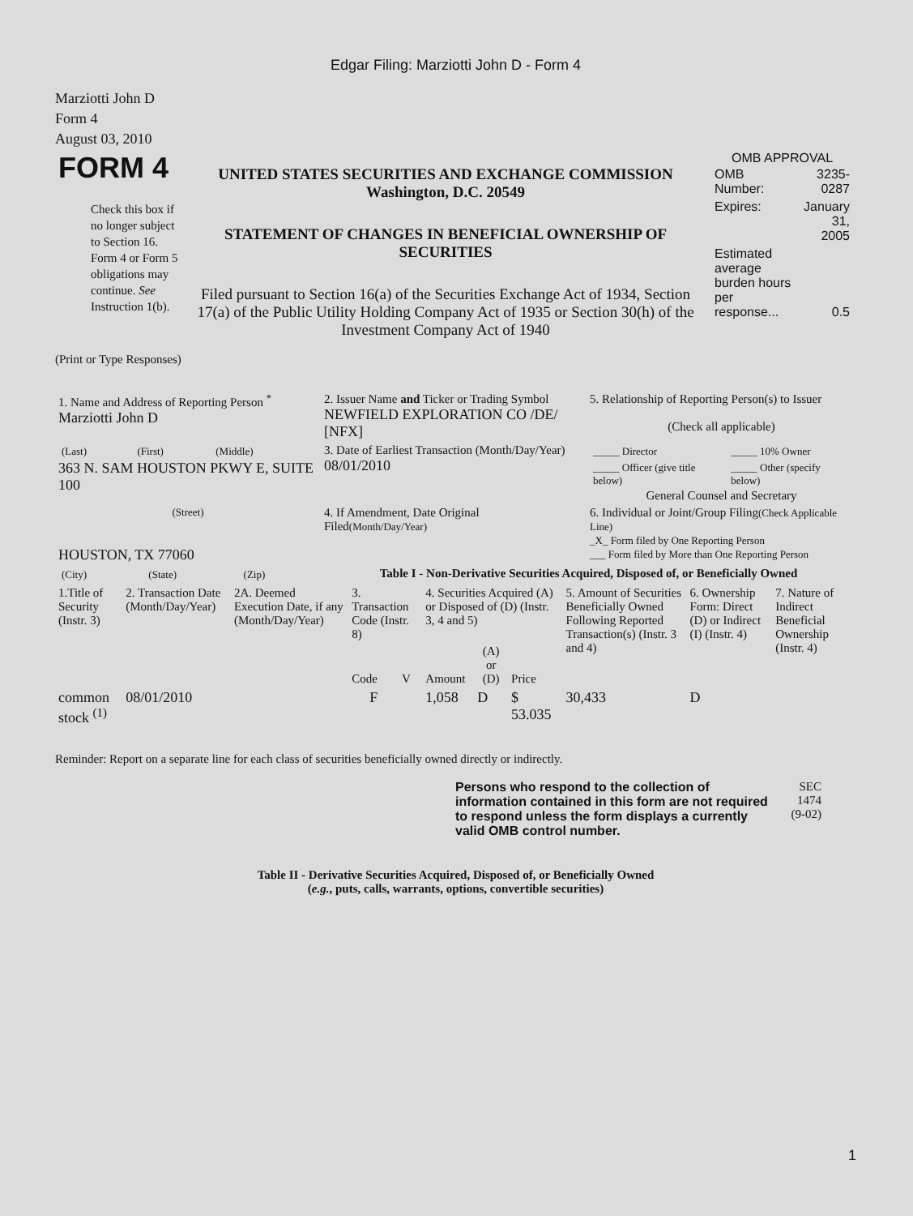Edgar Filing: Marziotti John D - Form 4
Marziotti John D
Form 4
August 03, 2010
| FORM 4 Check this box if no longer subject to Section 16. Form 4 or Form 5 obligations may continue. See Instruction 1(b). | UNITED STATES SECURITIES AND EXCHANGE COMMISSION Washington, D.C. 20549 STATEMENT OF CHANGES IN BENEFICIAL OWNERSHIP OF SECURITIES Filed pursuant to Section 16(a) of the Securities Exchange Act of 1934, Section 17(a) of the Public Utility Holding Company Act of 1935 or Section 30(h) of the Investment Company Act of 1940 | OMB APPROVAL / OMB Number: / 3235-0287 / / Expires: / January 31, 2005 / / Estimated average burden hours per response... / 0.5 / |
(Print or Type Responses)
| 1. Name and Address of Reporting Person <sup>*</sup> Marziotti John D | 2. Issuer Name and Ticker or Trading Symbol NEWFIELD EXPLORATION CO /DE/ [NFX] | 5. Relationship of Reporting Person(s) to Issuer (Check all applicable) |
| / (Last) / (First) / (Middle) / 363 N. SAM HOUSTON PKWY E, SUITE 100 | 3. Date of Earliest Transaction (Month/Day/Year) 08/01/2010 | / _____ Director / _____ 10% Owner / / _____ Officer (give title below) / _____ Other (specify below) / General Counsel and Secretary |
| (Street) HOUSTON, TX 77060 | 4. If Amendment, Date Original Filed (Month/Day/Year) | 6. Individual or Joint/Group Filing (Check Applicable Line) _X_ Form filed by One Reporting Person ___ Form filed by More than One Reporting Person |
| / (City) / (State) / (Zip) / | Table I - Non-Derivative Securities Acquired, Disposed of, or Beneficially Owned | |
| 1.Title of Security (Instr. 3) | 2. Transaction Date (Month/Day/Year) | 2A. Deemed Execution Date, if any (Month/Day/Year) | 3. Transaction Code (Instr. 8) | | 4. Securities Acquired (A) or Disposed of (D) (Instr. 3, 4 and 5) | | | 5. Amount of Securities Beneficially Owned Following Reported Transaction(s) (Instr. 3 and 4) | 6. Ownership Form: Direct (D) or Indirect (I) (Instr. 4) | 7. Nature of Indirect Beneficial Ownership (Instr. 4) |
| --- | --- | --- | --- | --- | --- | --- | --- | --- | --- | --- |
| | | | Code | V | Amount | (A) or (D) | Price | | | |
| common stock <sup>(1)</sup> | 08/01/2010 | | F | | 1,058 | D | $ 53.035 | 30,433 | D | |
Reminder: Report on a separate line for each class of securities beneficially owned directly or indirectly.
| Persons who respond to the collection of information contained in this form are not required to respond unless the form displays a currently valid OMB control number. | SEC 1474 (9-02) |
Table II - Derivative Securities Acquired, Disposed of, or Beneficially Owned
(e.g., puts, calls, warrants, options, convertible securities)
1